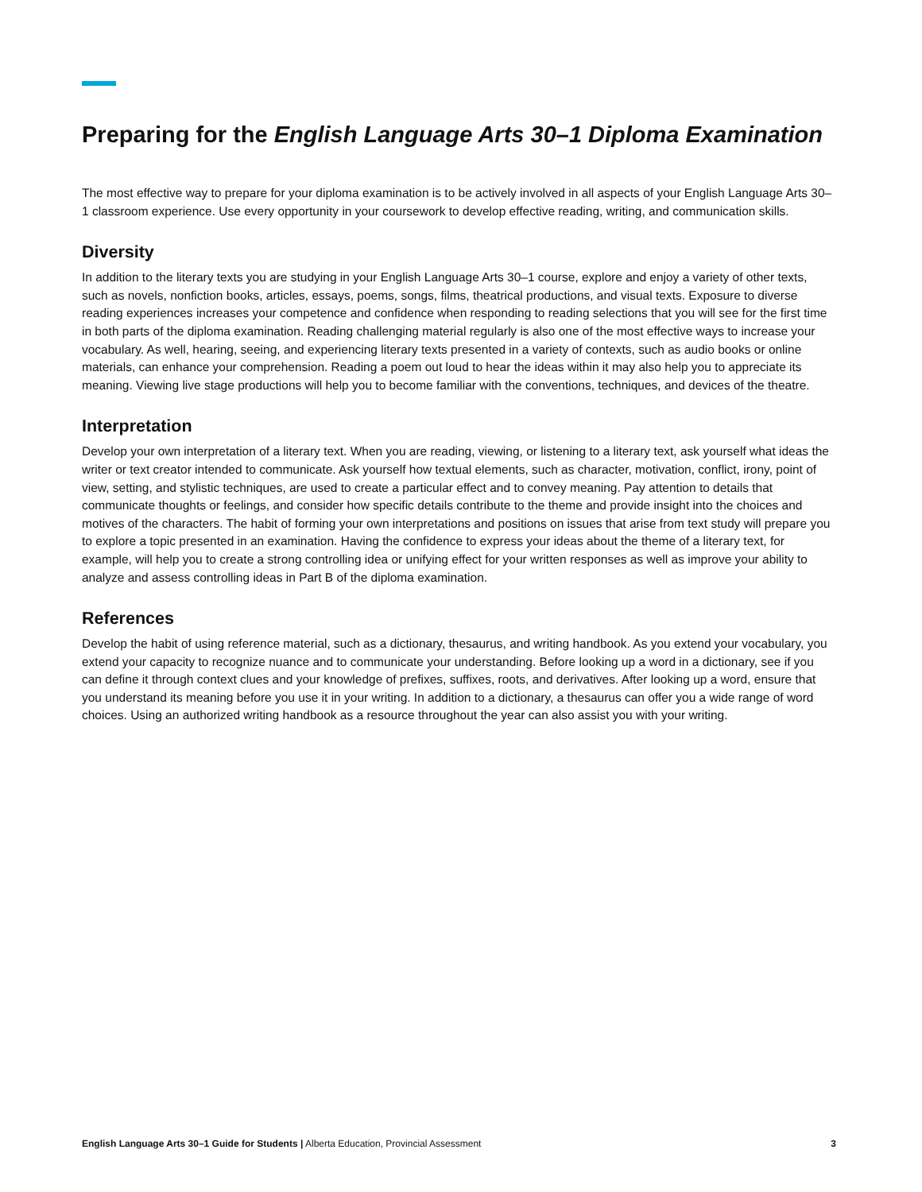Preparing for the English Language Arts 30–1 Diploma Examination
The most effective way to prepare for your diploma examination is to be actively involved in all aspects of your English Language Arts 30–1 classroom experience. Use every opportunity in your coursework to develop effective reading, writing, and communication skills.
Diversity
In addition to the literary texts you are studying in your English Language Arts 30–1 course, explore and enjoy a variety of other texts, such as novels, nonfiction books, articles, essays, poems, songs, films, theatrical productions, and visual texts. Exposure to diverse reading experiences increases your competence and confidence when responding to reading selections that you will see for the first time in both parts of the diploma examination. Reading challenging material regularly is also one of the most effective ways to increase your vocabulary. As well, hearing, seeing, and experiencing literary texts presented in a variety of contexts, such as audio books or online materials, can enhance your comprehension. Reading a poem out loud to hear the ideas within it may also help you to appreciate its meaning. Viewing live stage productions will help you to become familiar with the conventions, techniques, and devices of the theatre.
Interpretation
Develop your own interpretation of a literary text. When you are reading, viewing, or listening to a literary text, ask yourself what ideas the writer or text creator intended to communicate. Ask yourself how textual elements, such as character, motivation, conflict, irony, point of view, setting, and stylistic techniques, are used to create a particular effect and to convey meaning. Pay attention to details that communicate thoughts or feelings, and consider how specific details contribute to the theme and provide insight into the choices and motives of the characters. The habit of forming your own interpretations and positions on issues that arise from text study will prepare you to explore a topic presented in an examination. Having the confidence to express your ideas about the theme of a literary text, for example, will help you to create a strong controlling idea or unifying effect for your written responses as well as improve your ability to analyze and assess controlling ideas in Part B of the diploma examination.
References
Develop the habit of using reference material, such as a dictionary, thesaurus, and writing handbook. As you extend your vocabulary, you extend your capacity to recognize nuance and to communicate your understanding. Before looking up a word in a dictionary, see if you can define it through context clues and your knowledge of prefixes, suffixes, roots, and derivatives. After looking up a word, ensure that you understand its meaning before you use it in your writing. In addition to a dictionary, a thesaurus can offer you a wide range of word choices. Using an authorized writing handbook as a resource throughout the year can also assist you with your writing.
English Language Arts 30–1 Guide for Students | Alberta Education, Provincial Assessment 3